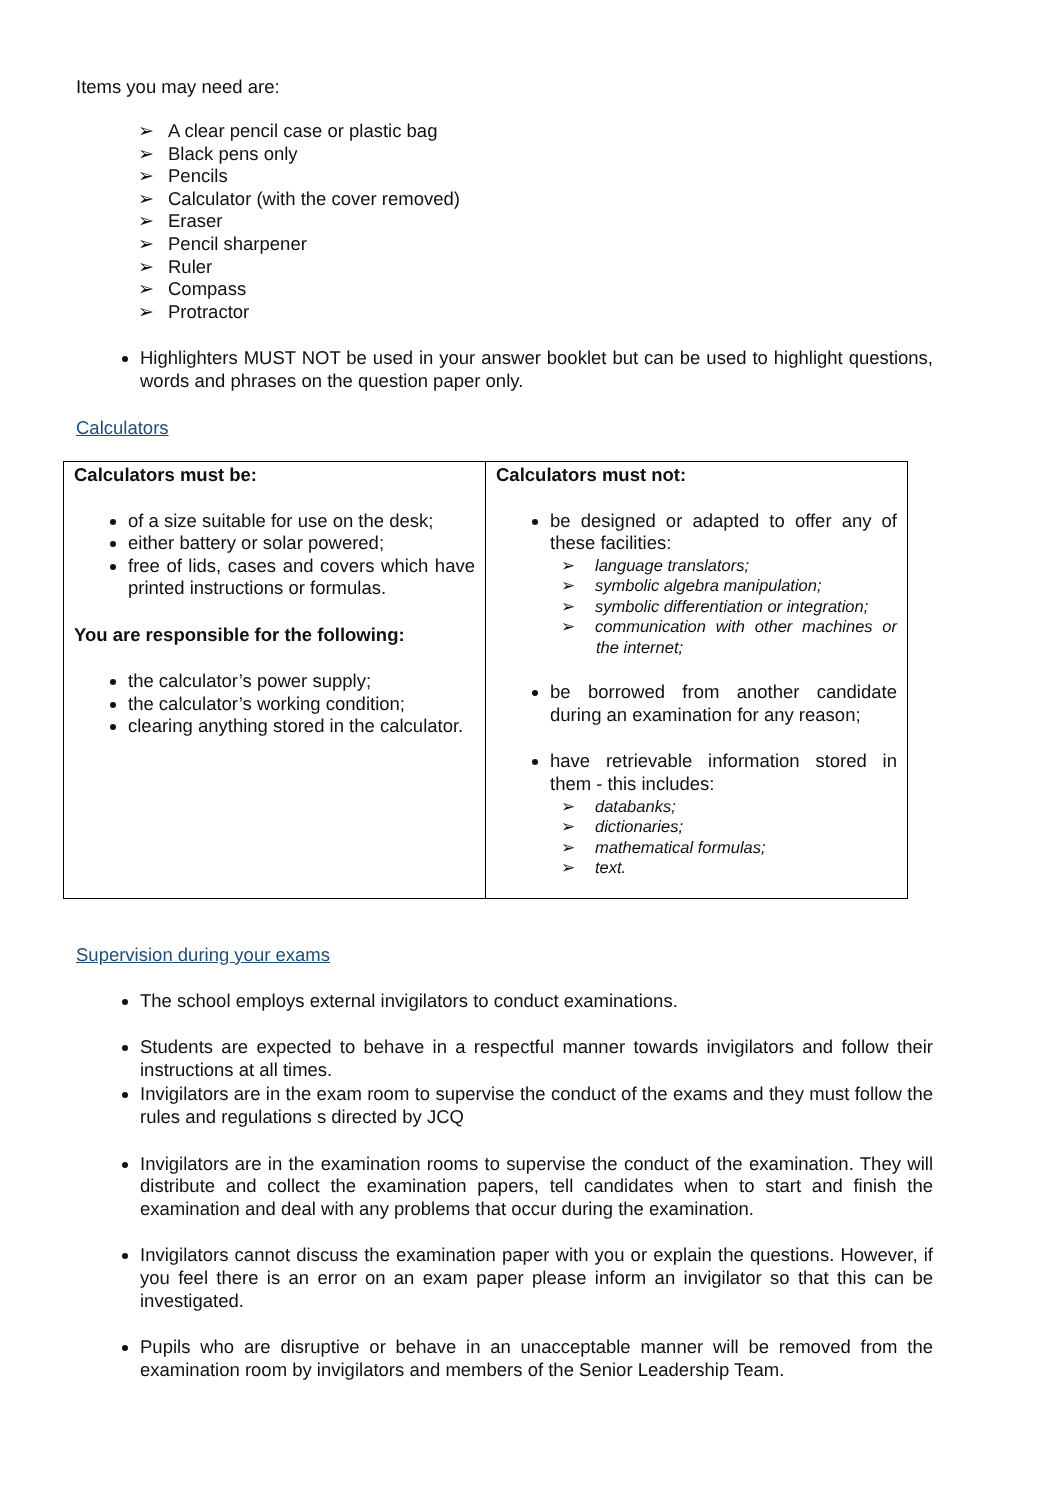Items you may need are:
A clear pencil case or plastic bag
Black pens only
Pencils
Calculator (with the cover removed)
Eraser
Pencil sharpener
Ruler
Compass
Protractor
Highlighters MUST NOT be used in your answer booklet but can be used to highlight questions, words and phrases on the question paper only.
Calculators
| Calculators must be: of a size suitable for use on the desk; either battery or solar powered; free of lids, cases and covers which have printed instructions or formulas. You are responsible for the following: the calculator’s power supply; the calculator’s working condition; clearing anything stored in the calculator. | Calculators must not: be designed or adapted to offer any of these facilities: language translators; symbolic algebra manipulation; symbolic differentiation or integration; communication with other machines or the internet; be borrowed from another candidate during an examination for any reason; have retrievable information stored in them - this includes: databanks; dictionaries; mathematical formulas; text. |
Supervision during your exams
The school employs external invigilators to conduct examinations.
Students are expected to behave in a respectful manner towards invigilators and follow their instructions at all times.
Invigilators are in the exam room to supervise the conduct of the exams and they must follow the rules and regulations s directed by JCQ
Invigilators are in the examination rooms to supervise the conduct of the examination. They will distribute and collect the examination papers, tell candidates when to start and finish the examination and deal with any problems that occur during the examination.
Invigilators cannot discuss the examination paper with you or explain the questions. However, if you feel there is an error on an exam paper please inform an invigilator so that this can be investigated.
Pupils who are disruptive or behave in an unacceptable manner will be removed from the examination room by invigilators and members of the Senior Leadership Team.